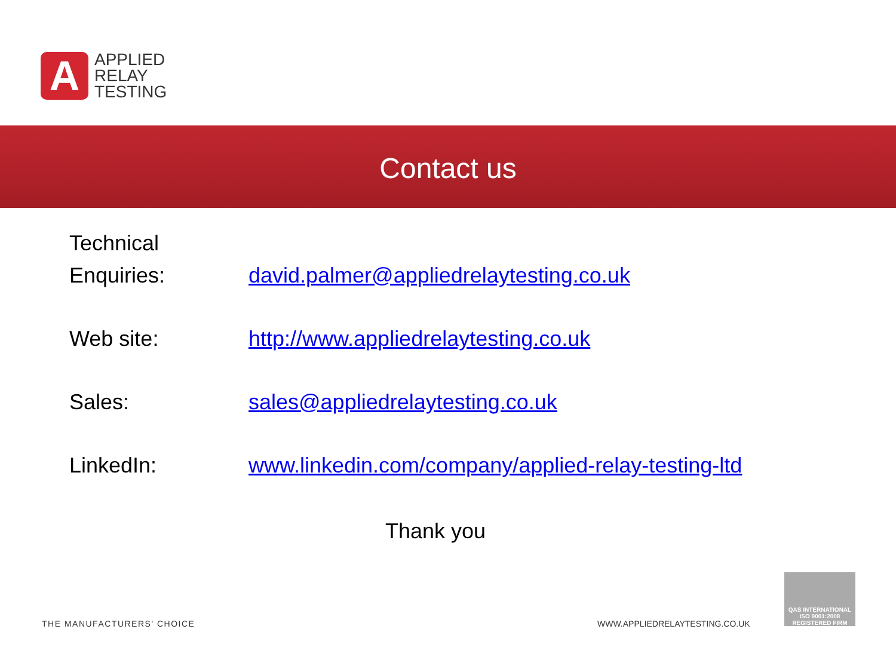A
APPLIED
RELAY
TESTING
Contact us
Technical
Enquiries:
david.palmer@appliedrelaytesting.co.uk
Web site: http://www.appliedrelaytesting.co.uk
Sales: sales@appliedrelaytesting.co.uk
LinkedIn: www.linkedin.com/company/applied-relay-testing-ltd
Thank you
THE MANUFACTURERS' CHOICE WWW.APPLIEDRELAYTESTING.CO.UK
QAS INTERNATIONAL
ISO 9001:2008
REGISTERED FIRM